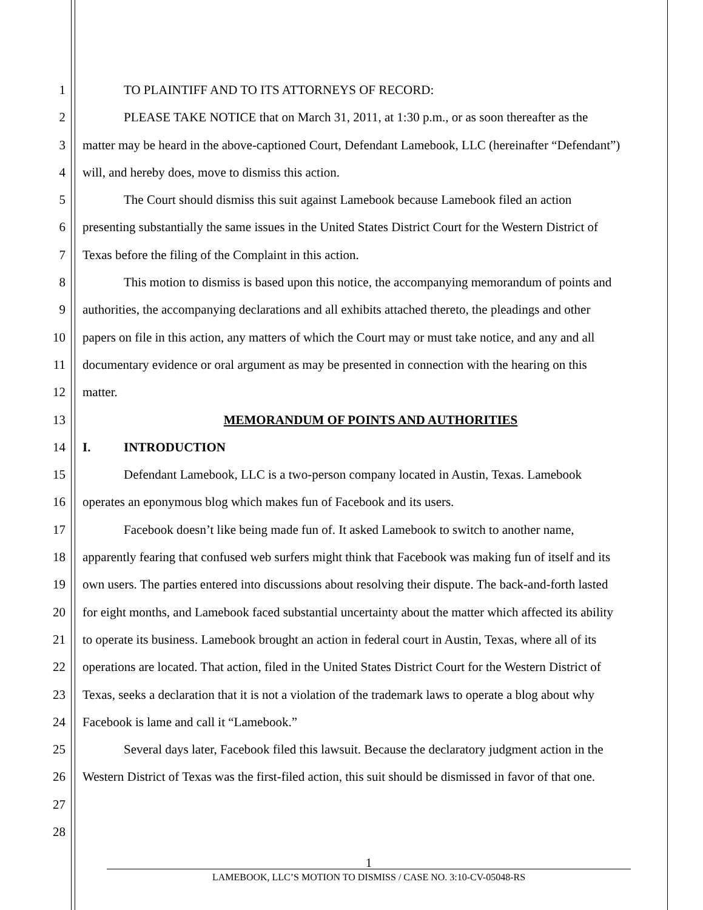1 TO PLAINTIFF AND TO ITS ATTORNEYS OF RECORD:
2 PLEASE TAKE NOTICE that on March 31, 2011, at 1:30 p.m., or as soon thereafter as the
3 matter may be heard in the above-captioned Court, Defendant Lamebook, LLC (hereinafter “Defendant”)
4 will, and hereby does, move to dismiss this action.
5 The Court should dismiss this suit against Lamebook because Lamebook filed an action
6 presenting substantially the same issues in the United States District Court for the Western District of
7 Texas before the filing of the Complaint in this action.
8 This motion to dismiss is based upon this notice, the accompanying memorandum of points and
9 authorities, the accompanying declarations and all exhibits attached thereto, the pleadings and other
10 papers on file in this action, any matters of which the Court may or must take notice, and any and all
11 documentary evidence or oral argument as may be presented in connection with the hearing on this
12 matter.
13 MEMORANDUM OF POINTS AND AUTHORITIES
14 I. INTRODUCTION
15 Defendant Lamebook, LLC is a two-person company located in Austin, Texas. Lamebook
16 operates an eponymous blog which makes fun of Facebook and its users.
17 Facebook doesn’t like being made fun of. It asked Lamebook to switch to another name,
18 apparently fearing that confused web surfers might think that Facebook was making fun of itself and its
19 own users. The parties entered into discussions about resolving their dispute. The back-and-forth lasted
20 for eight months, and Lamebook faced substantial uncertainty about the matter which affected its ability
21 to operate its business. Lamebook brought an action in federal court in Austin, Texas, where all of its
22 operations are located. That action, filed in the United States District Court for the Western District of
23 Texas, seeks a declaration that it is not a violation of the trademark laws to operate a blog about why
24 Facebook is lame and call it “Lamebook.”
25 Several days later, Facebook filed this lawsuit. Because the declaratory judgment action in the
26 Western District of Texas was the first-filed action, this suit should be dismissed in favor of that one.
27
28
1
LAMEBOOK, LLC’S MOTION TO DISMISS / CASE NO. 3:10-CV-05048-RS